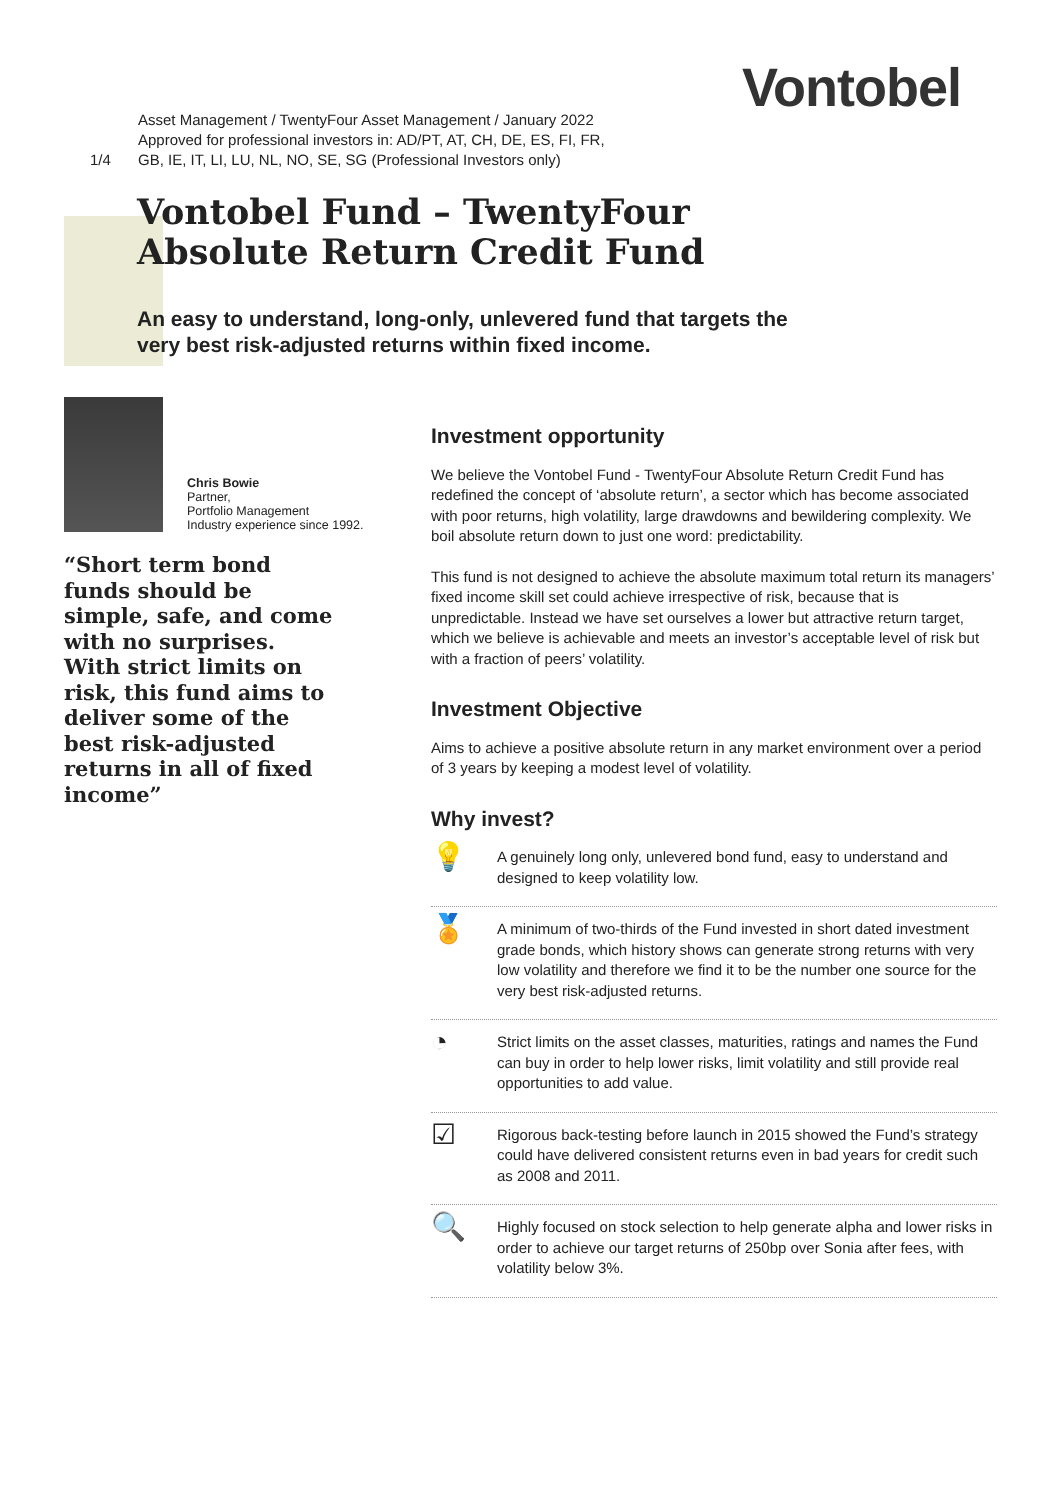Vontobel
Asset Management / TwentyFour Asset Management / January 2022
Approved for professional investors in: AD/PT, AT, CH, DE, ES, FI, FR,
1/4 GB, IE, IT, LI, LU, NL, NO, SE, SG (Professional Investors only)
Vontobel Fund – TwentyFour
Absolute Return Credit Fund
An easy to understand, long-only, unlevered fund that targets the very best risk-adjusted returns within fixed income.
Chris Bowie
Partner,
Portfolio Management
Industry experience since 1992.
“Short term bond funds should be simple, safe, and come with no surprises. With strict limits on risk, this fund aims to deliver some of the best risk-adjusted returns in all of fixed income”
Investment opportunity
We believe the Vontobel Fund - TwentyFour Absolute Return Credit Fund has redefined the concept of ‘absolute return’, a sector which has become associated with poor returns, high volatility, large drawdowns and bewildering complexity. We boil absolute return down to just one word: predictability.
This fund is not designed to achieve the absolute maximum total return its managers’ fixed income skill set could achieve irrespective of risk, because that is unpredictable. Instead we have set ourselves a lower but attractive return target, which we believe is achievable and meets an investor’s acceptable level of risk but with a fraction of peers’ volatility.
Investment Objective
Aims to achieve a positive absolute return in any market environment over a period of 3 years by keeping a modest level of volatility.
Why invest?
💡
A genuinely long only, unlevered bond fund, easy to understand and designed to keep volatility low.
🏅
A minimum of two-thirds of the Fund invested in short dated investment grade bonds, which history shows can generate strong returns with very low volatility and therefore we find it to be the number one source for the very best risk-adjusted returns.
◔
Strict limits on the asset classes, maturities, ratings and names the Fund can buy in order to help lower risks, limit volatility and still provide real opportunities to add value.
☑
Rigorous back-testing before launch in 2015 showed the Fund’s strategy could have delivered consistent returns even in bad years for credit such as 2008 and 2011.
🔍
Highly focused on stock selection to help generate alpha and lower risks in order to achieve our target returns of 250bp over Sonia after fees, with volatility below 3%.